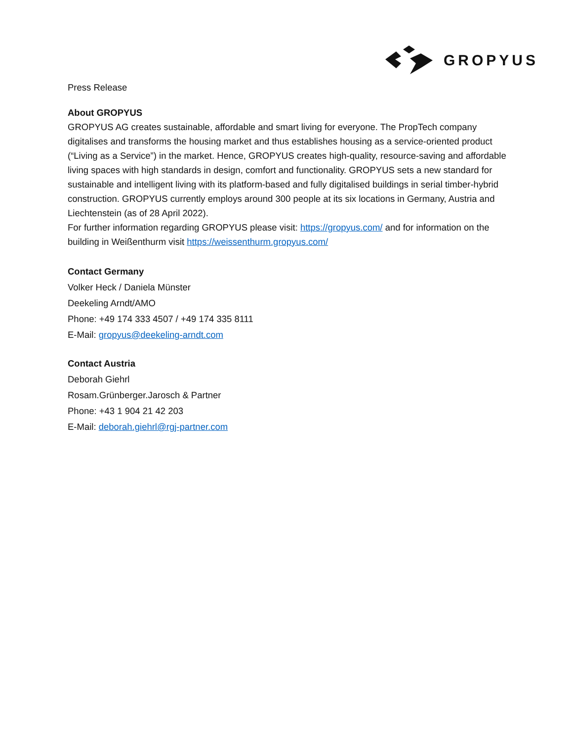GROPYUS
Press Release
About GROPYUS
GROPYUS AG creates sustainable, affordable and smart living for everyone. The PropTech company digitalises and transforms the housing market and thus establishes housing as a service-oriented product (“Living as a Service”) in the market. Hence, GROPYUS creates high-quality, resource-saving and affordable living spaces with high standards in design, comfort and functionality. GROPYUS sets a new standard for sustainable and intelligent living with its platform-based and fully digitalised buildings in serial timber-hybrid construction. GROPYUS currently employs around 300 people at its six locations in Germany, Austria and Liechtenstein (as of 28 April 2022).
For further information regarding GROPYUS please visit: https://gropyus.com/ and for information on the building in Weißenthurm visit https://weissenthurm.gropyus.com/
Contact Germany
Volker Heck / Daniela Münster
Deekeling Arndt/AMO
Phone: +49 174 333 4507 / +49 174 335 8111
E-Mail: gropyus@deekeling-arndt.com
Contact Austria
Deborah Giehrl
Rosam.Grünberger.Jarosch & Partner
Phone: +43 1 904 21 42 203
E-Mail: deborah.giehrl@rgj-partner.com